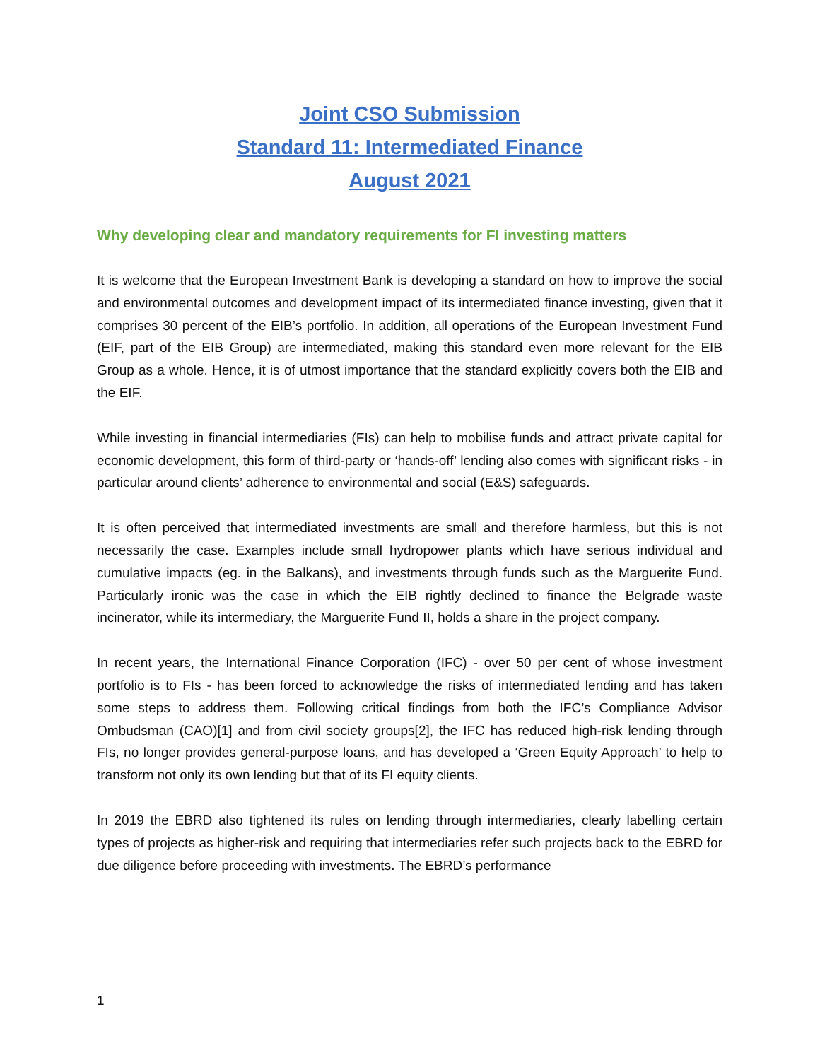Joint CSO Submission
Standard 11: Intermediated Finance
August 2021
Why developing clear and mandatory requirements for FI investing matters
It is welcome that the European Investment Bank is developing a standard on how to improve the social and environmental outcomes and development impact of its intermediated finance investing, given that it comprises 30 percent of the EIB’s portfolio. In addition, all operations of the European Investment Fund (EIF, part of the EIB Group) are intermediated, making this standard even more relevant for the EIB Group as a whole. Hence, it is of utmost importance that the standard explicitly covers both the EIB and the EIF.
While investing in financial intermediaries (FIs) can help to mobilise funds and attract private capital for economic development, this form of third-party or ‘hands-off’ lending also comes with significant risks - in particular around clients’ adherence to environmental and social (E&S) safeguards.
It is often perceived that intermediated investments are small and therefore harmless, but this is not necessarily the case. Examples include small hydropower plants which have serious individual and cumulative impacts (eg. in the Balkans), and investments through funds such as the Marguerite Fund. Particularly ironic was the case in which the EIB rightly declined to finance the Belgrade waste incinerator, while its intermediary, the Marguerite Fund II, holds a share in the project company.
In recent years, the International Finance Corporation (IFC) - over 50 per cent of whose investment portfolio is to FIs - has been forced to acknowledge the risks of intermediated lending and has taken some steps to address them. Following critical findings from both the IFC’s Compliance Advisor Ombudsman (CAO)[1] and from civil society groups[2], the IFC has reduced high-risk lending through FIs, no longer provides general-purpose loans, and has developed a ‘Green Equity Approach’ to help to transform not only its own lending but that of its FI equity clients.
In 2019 the EBRD also tightened its rules on lending through intermediaries, clearly labelling certain types of projects as higher-risk and requiring that intermediaries refer such projects back to the EBRD for due diligence before proceeding with investments. The EBRD’s performance
1